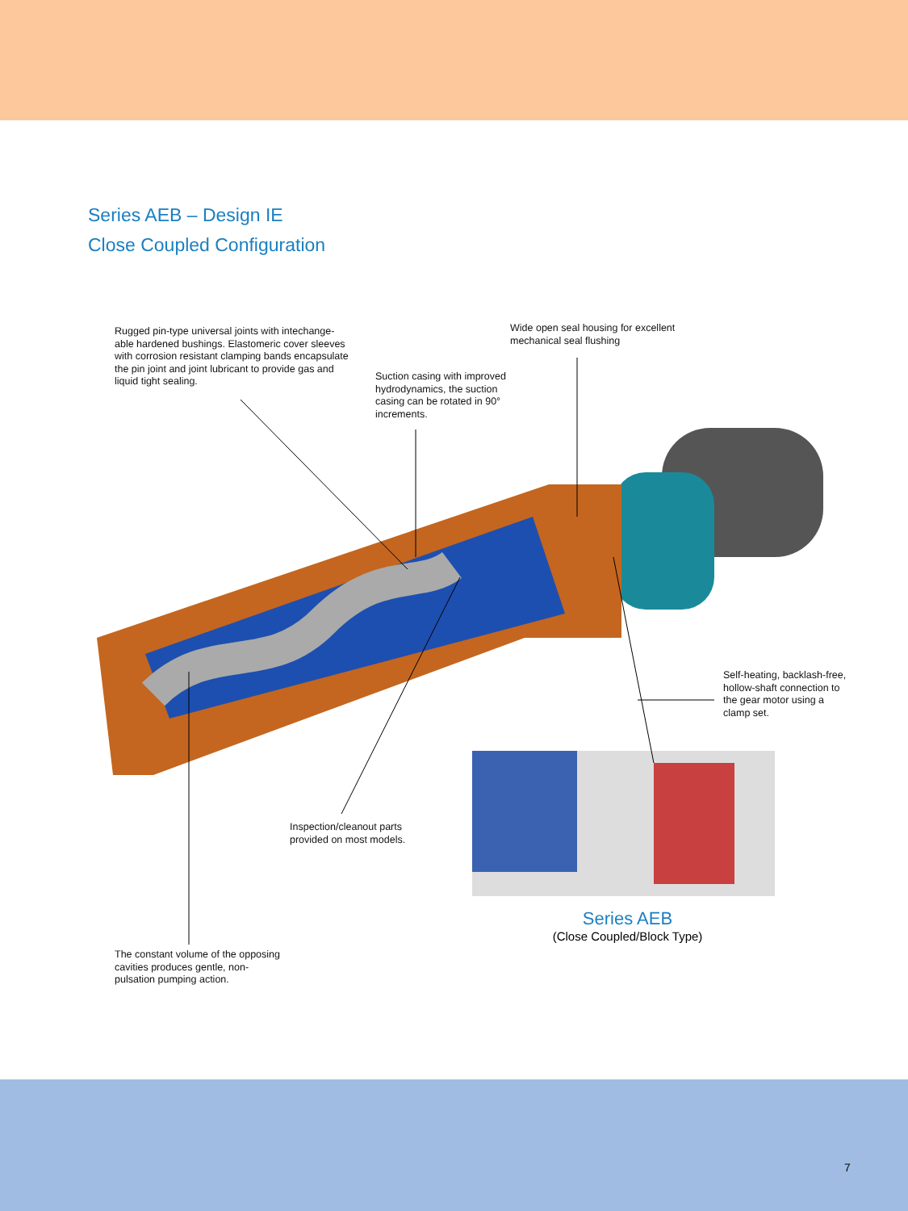Series AEB – Design IE
Close Coupled Configuration
Rugged pin-type universal joints with intechange-able hardened bushings. Elastomeric cover sleeves with corrosion resistant clamping bands encapsulate the pin joint and joint lubricant to provide gas and liquid tight sealing.
Wide open seal housing for excellent mechanical seal flushing
Suction casing with improved hydrodynamics, the suction casing can be rotated in 90° increments.
Self-heating, backlash-free, hollow-shaft connection to the gear motor using a clamp set.
Inspection/cleanout parts provided on most models.
The constant volume of the opposing cavities produces gentle, non-pulsation pumping action.
Series AEB
(Close Coupled/Block Type)
7